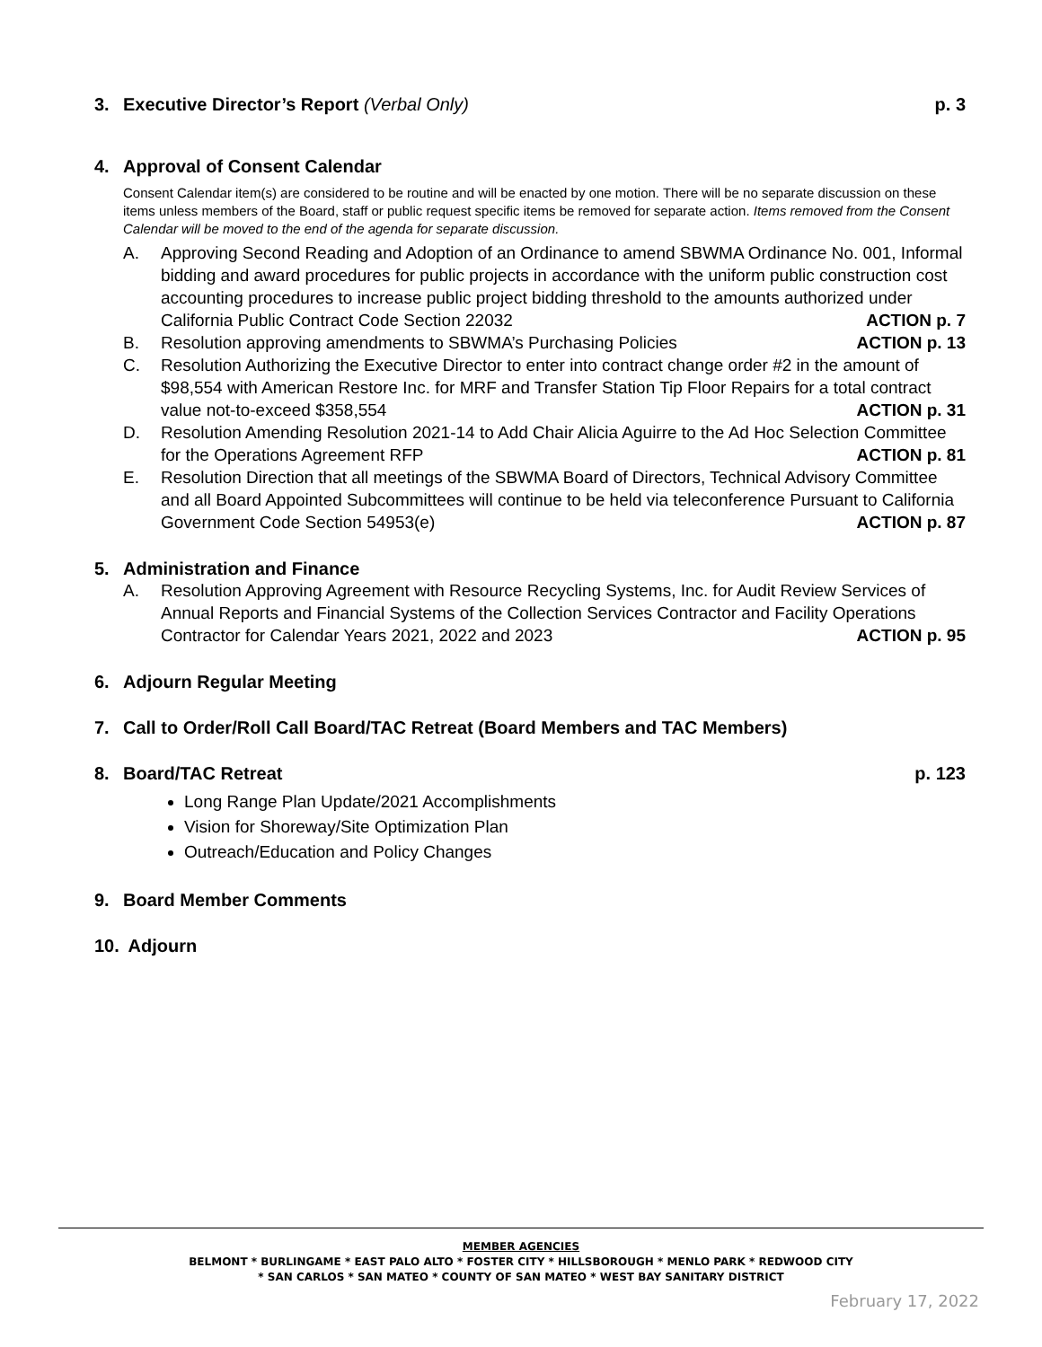3. Executive Director’s Report (Verbal Only) p. 3
4. Approval of Consent Calendar
Consent Calendar item(s) are considered to be routine and will be enacted by one motion. There will be no separate discussion on these items unless members of the Board, staff or public request specific items be removed for separate action. Items removed from the Consent Calendar will be moved to the end of the agenda for separate discussion.
A. Approving Second Reading and Adoption of an Ordinance to amend SBWMA Ordinance No. 001, Informal bidding and award procedures for public projects in accordance with the uniform public construction cost accounting procedures to increase public project bidding threshold to the amounts authorized under California Public Contract Code Section 22032 ACTION p. 7
B. Resolution approving amendments to SBWMA’s Purchasing Policies ACTION p. 13
C. Resolution Authorizing the Executive Director to enter into contract change order #2 in the amount of $98,554 with American Restore Inc. for MRF and Transfer Station Tip Floor Repairs for a total contract value not-to-exceed $358,554 ACTION p. 31
D. Resolution Amending Resolution 2021-14 to Add Chair Alicia Aguirre to the Ad Hoc Selection Committee for the Operations Agreement RFP ACTION p. 81
E. Resolution Direction that all meetings of the SBWMA Board of Directors, Technical Advisory Committee and all Board Appointed Subcommittees will continue to be held via teleconference Pursuant to California Government Code Section 54953(e) ACTION p. 87
5. Administration and Finance
A. Resolution Approving Agreement with Resource Recycling Systems, Inc. for Audit Review Services of Annual Reports and Financial Systems of the Collection Services Contractor and Facility Operations Contractor for Calendar Years 2021, 2022 and 2023 ACTION p. 95
6. Adjourn Regular Meeting
7. Call to Order/Roll Call Board/TAC Retreat (Board Members and TAC Members)
8. Board/TAC Retreat p. 123
Long Range Plan Update/2021 Accomplishments
Vision for Shoreway/Site Optimization Plan
Outreach/Education and Policy Changes
9. Board Member Comments
10. Adjourn
MEMBER AGENCIES
BELMONT * BURLINGAME * EAST PALO ALTO * FOSTER CITY * HILLSBOROUGH * MENLO PARK * REDWOOD CITY
* SAN CARLOS * SAN MATEO * COUNTY OF SAN MATEO * WEST BAY SANITARY DISTRICT
February 17, 2022